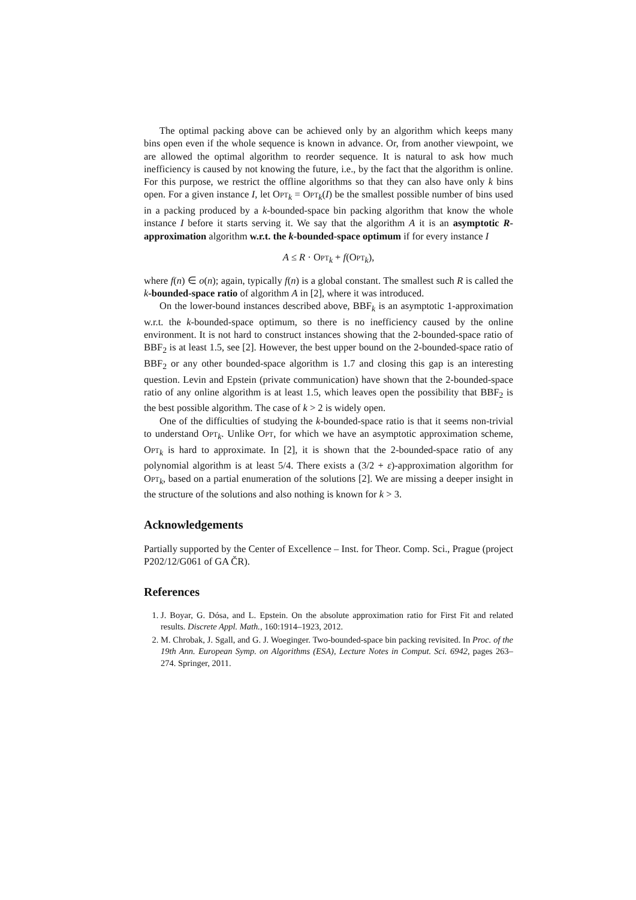The optimal packing above can be achieved only by an algorithm which keeps many bins open even if the whole sequence is known in advance. Or, from another viewpoint, we are allowed the optimal algorithm to reorder sequence. It is natural to ask how much inefficiency is caused by not knowing the future, i.e., by the fact that the algorithm is online. For this purpose, we restrict the offline algorithms so that they can also have only k bins open. For a given instance I, let Opt<sub>k</sub> = Opt<sub>k</sub>(I) be the smallest possible number of bins used in a packing produced by a k-bounded-space bin packing algorithm that know the whole instance I before it starts serving it. We say that the algorithm A it is an asymptotic R-approximation algorithm w.r.t. the k-bounded-space optimum if for every instance I
A ≤ R · Opt<sub>k</sub> + f(Opt<sub>k</sub>),
where f(n) ∈ o(n); again, typically f(n) is a global constant. The smallest such R is called the k-bounded-space ratio of algorithm A in [2], where it was introduced.
On the lower-bound instances described above, BBF<sub>k</sub> is an asymptotic 1-approximation w.r.t. the k-bounded-space optimum, so there is no inefficiency caused by the online environment. It is not hard to construct instances showing that the 2-bounded-space ratio of BBF<sub>2</sub> is at least 1.5, see [2]. However, the best upper bound on the 2-bounded-space ratio of BBF<sub>2</sub> or any other bounded-space algorithm is 1.7 and closing this gap is an interesting question. Levin and Epstein (private communication) have shown that the 2-bounded-space ratio of any online algorithm is at least 1.5, which leaves open the possibility that BBF<sub>2</sub> is the best possible algorithm. The case of k > 2 is widely open.
One of the difficulties of studying the k-bounded-space ratio is that it seems non-trivial to understand Opt<sub>k</sub>. Unlike Opt, for which we have an asymptotic approximation scheme, Opt<sub>k</sub> is hard to approximate. In [2], it is shown that the 2-bounded-space ratio of any polynomial algorithm is at least 5/4. There exists a (3/2 + ε)-approximation algorithm for Opt<sub>k</sub>, based on a partial enumeration of the solutions [2]. We are missing a deeper insight in the structure of the solutions and also nothing is known for k > 3.
Acknowledgements
Partially supported by the Center of Excellence – Inst. for Theor. Comp. Sci., Prague (project P202/12/G061 of GA ČR).
References
1. J. Boyar, G. Dósa, and L. Epstein. On the absolute approximation ratio for First Fit and related results. Discrete Appl. Math., 160:1914–1923, 2012.
2. M. Chrobak, J. Sgall, and G. J. Woeginger. Two-bounded-space bin packing revisited. In Proc. of the 19th Ann. European Symp. on Algorithms (ESA), Lecture Notes in Comput. Sci. 6942, pages 263–274. Springer, 2011.